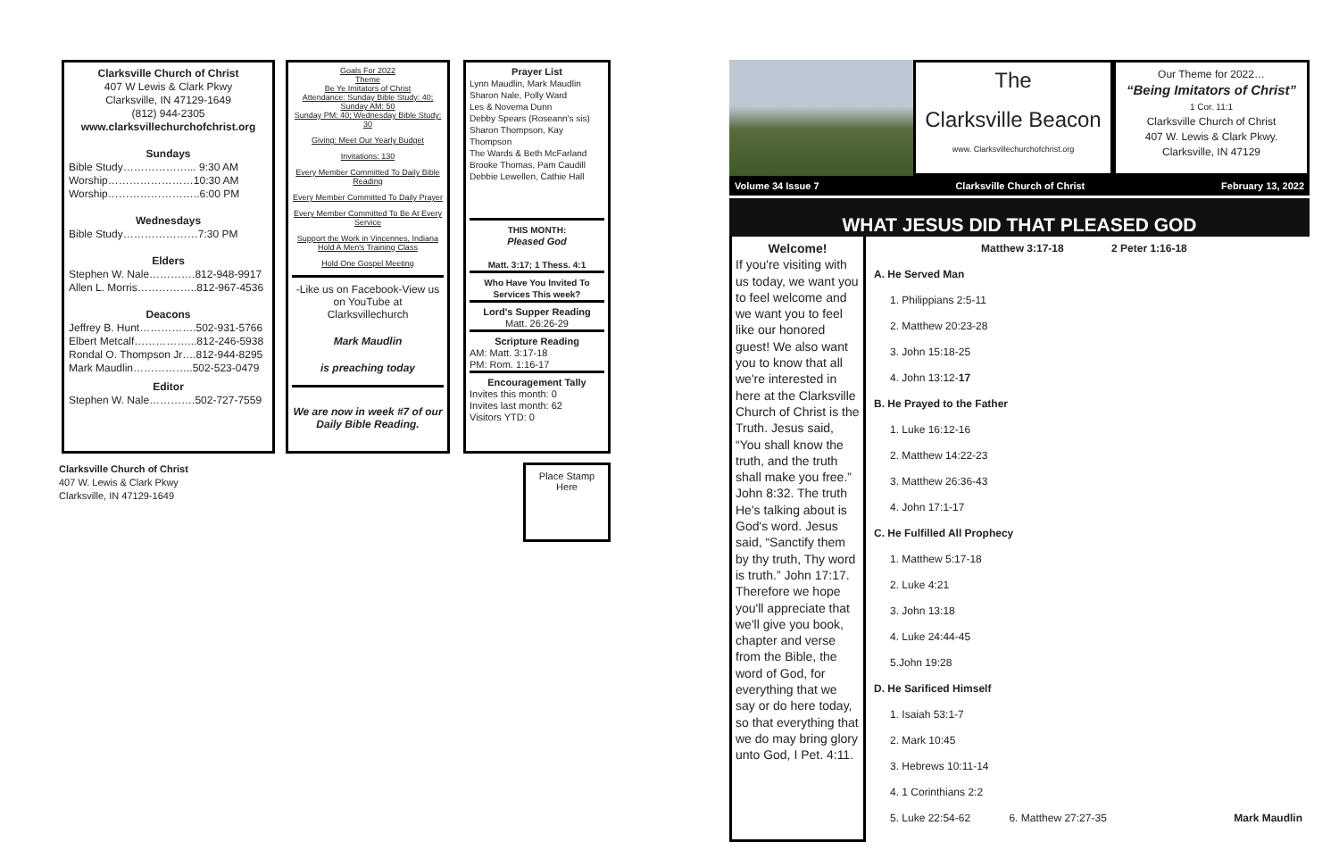Clarksville Church of Christ
407 W Lewis & Clark Pkwy
Clarksville, IN 47129-1649
(812) 944-2305
www.clarksvillechurchofchrist.org
Sundays
Bible Study………………... 9:30 AM
Worship……………………10:30 AM
Worship……………………..6:00 PM
Wednesdays
Bible Study…………………7:30 PM
Elders
Stephen W. Nale………….812-948-9917
Allen L. Morris……………..812-967-4536
Deacons
Jeffrey B. Hunt…………….502-931-5766
Elbert Metcalf……………...812-246-5938
Rondal O. Thompson Jr….812-944-8295
Mark Maudlin……………..502-523-0479
Editor
Stephen W. Nale………….502-727-7559
Clarksville Church of Christ
407 W. Lewis & Clark Pkwy
Clarksville, IN 47129-1649
Goals For 2022
Theme
Be Ye Imitators of Christ
Attendance: Sunday Bible Study: 40;
Sunday AM: 50
Sunday PM: 40; Wednesday Bible Study: 30
Giving: Meet Our Yearly Budget
Invitations: 130
Every Member Committed To Daily Bible Reading
Every Member Committed To Daily Prayer
Every Member Committed To Be At Every Service
Support the Work in Vincennes, Indiana
Hold A Men's Training Class
Hold One Gospel Meeting
-Like us on Facebook-View us on YouTube at Clarksvillechurch
Mark Maudlin
is preaching today
We are now in week #7 of our Daily Bible Reading.
Prayer List
Lynn Maudlin, Mark Maudlin
Sharon Nale, Polly Ward
Les & Novema Dunn
Debby Spears (Roseann's sis)
Sharon Thompson, Kay Thompson
The Wards & Beth McFarland
Brooke Thomas, Pam Caudill
Debbie Lewellen, Cathie Hall
THIS MONTH:
Pleased God
Matt. 3:17; 1 Thess. 4:1
Who Have You Invited To Services This week?
Lord's Supper Reading
Matt. 26:26-29
Scripture Reading
AM: Matt. 3:17-18
PM: Rom. 1:16-17
Encouragement Tally
Invites this month: 0
Invites last month: 62
Visitors YTD: 0
Place Stamp
Here
The
Clarksville Beacon
www. Clarksvillechurchofchrist.org
Our Theme for 2022…
“Being Imitators of Christ”
1 Cor. 11:1
Clarksville Church of Christ
407 W. Lewis & Clark Pkwy.
Clarksville, IN 47129
Volume 34 Issue 7 Clarksville Church of Christ February 13, 2022
WHAT JESUS DID THAT PLEASED GOD
Welcome!
If you're visiting with us today, we want you to feel welcome and we want you to feel like our honored guest! We also want you to know that all we're interested in here at the Clarksville Church of Christ is the Truth. Jesus said, “You shall know the truth, and the truth shall make you free.” John 8:32. The truth He's talking about is God's word. Jesus said, “Sanctify them by thy truth, Thy word is truth.” John 17:17. Therefore we hope you'll appreciate that we'll give you book, chapter and verse from the Bible, the word of God, for everything that we say or do here today, so that everything that we do may bring glory unto God, I Pet. 4:11.
Matthew 3:17-18 2 Peter 1:16-18
A. He Served Man
1. Philippians 2:5-11
2. Matthew 20:23-28
3. John 15:18-25
4. John 13:12-17
B. He Prayed to the Father
1. Luke 16:12-16
2. Matthew 14:22-23
3. Matthew 26:36-43
4. John 17:1-17
C. He Fulfilled All Prophecy
1. Matthew 5:17-18
2. Luke 4:21
3. John 13:18
4. Luke 24:44-45
5.John 19:28
D. He Sarificed Himself
1. Isaiah 53:1-7
2. Mark 10:45
3. Hebrews 10:11-14
4. 1 Corinthians 2:2
5. Luke 22:54-62 6. Matthew 27:27-35 Mark Maudlin